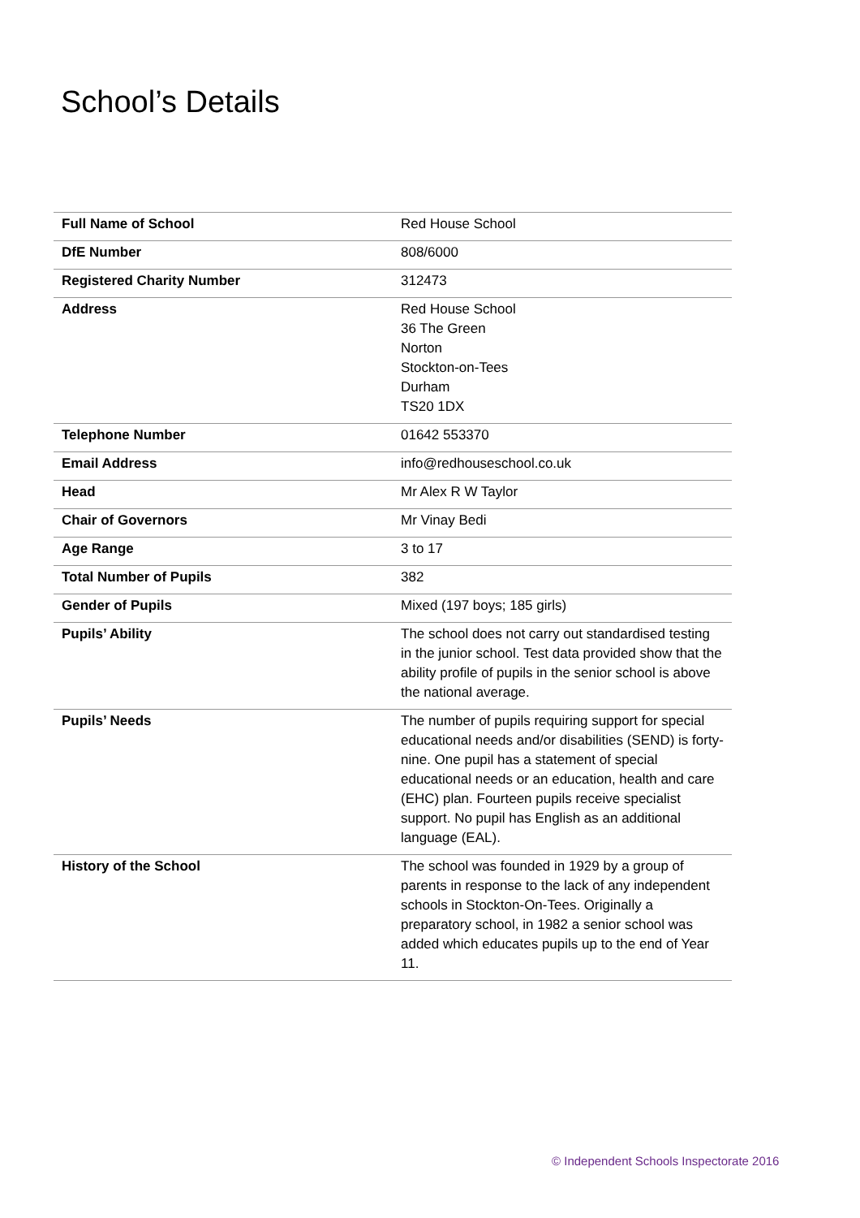School’s Details
| Full Name of School | Red House School |
| DfE Number | 808/6000 |
| Registered Charity Number | 312473 |
| Address | Red House School 36 The Green Norton Stockton-on-Tees Durham TS20 1DX |
| Telephone Number | 01642 553370 |
| Email Address | info@redhouseschool.co.uk |
| Head | Mr Alex R W Taylor |
| Chair of Governors | Mr Vinay Bedi |
| Age Range | 3 to 17 |
| Total Number of Pupils | 382 |
| Gender of Pupils | Mixed (197 boys; 185 girls) |
| Pupils’ Ability | The school does not carry out standardised testing in the junior school. Test data provided show that the ability profile of pupils in the senior school is above the national average. |
| Pupils’ Needs | The number of pupils requiring support for special educational needs and/or disabilities (SEND) is forty-nine. One pupil has a statement of special educational needs or an education, health and care (EHC) plan. Fourteen pupils receive specialist support. No pupil has English as an additional language (EAL). |
| History of the School | The school was founded in 1929 by a group of parents in response to the lack of any independent schools in Stockton-On-Tees. Originally a preparatory school, in 1982 a senior school was added which educates pupils up to the end of Year 11. |
© Independent Schools Inspectorate 2016